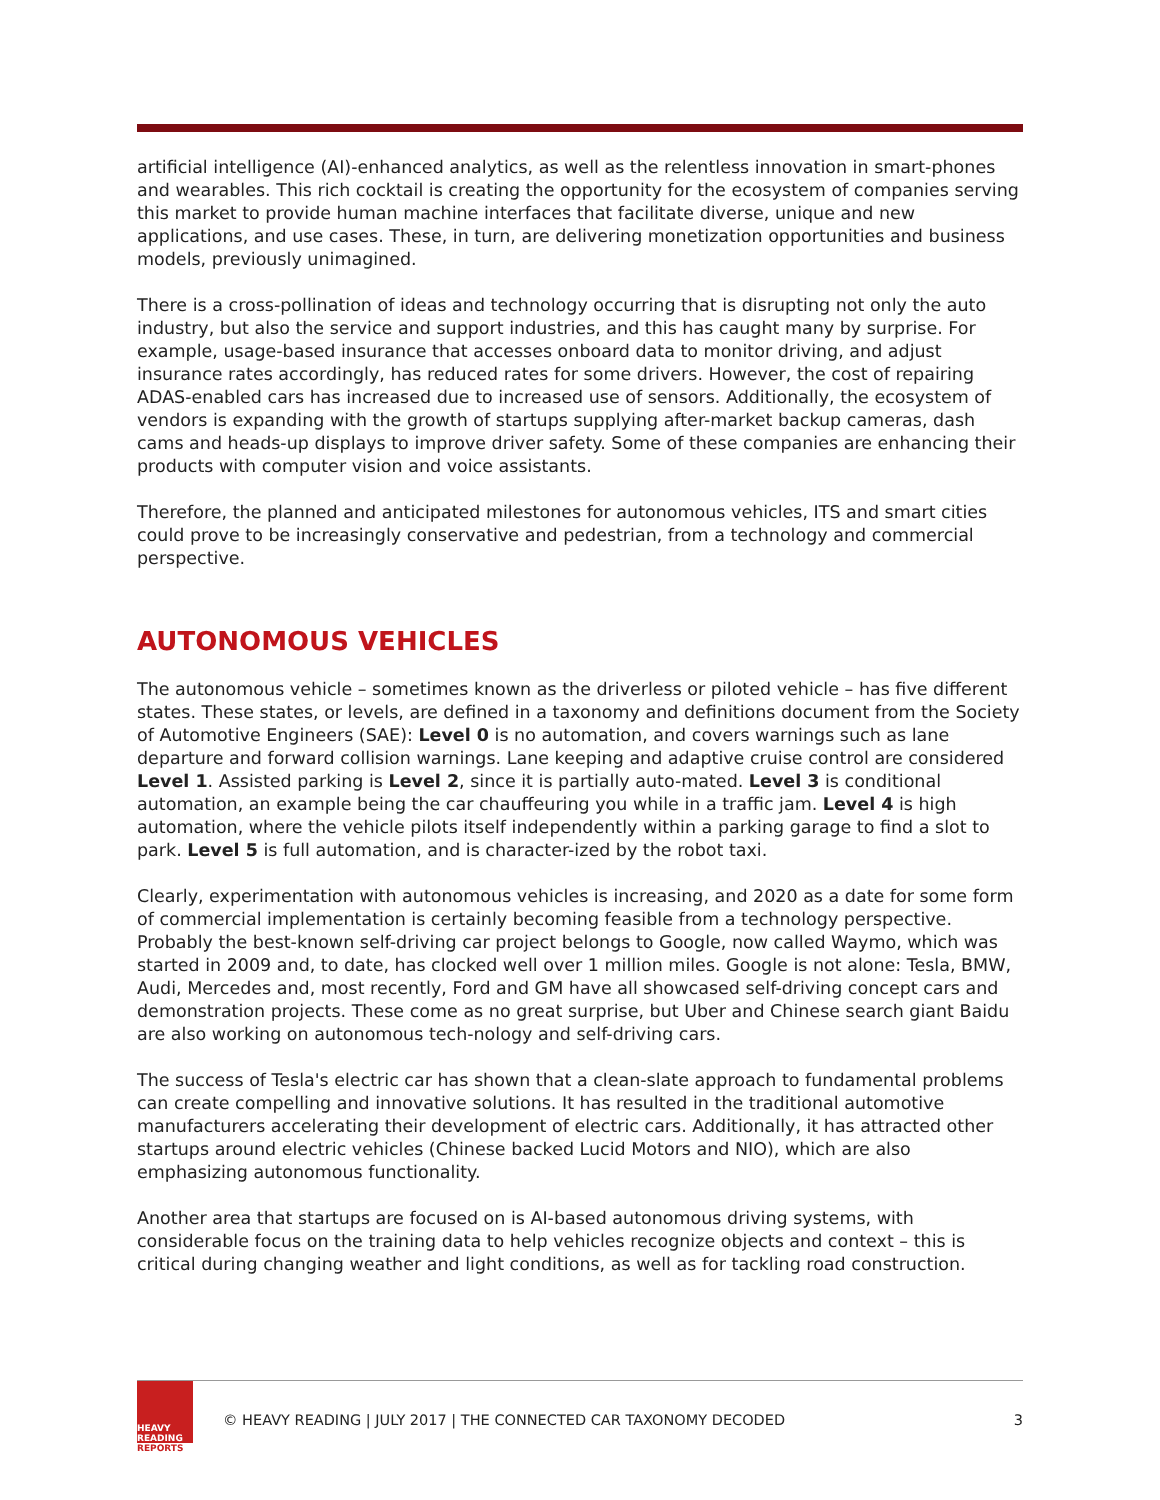artificial intelligence (AI)-enhanced analytics, as well as the relentless innovation in smart-phones and wearables. This rich cocktail is creating the opportunity for the ecosystem of companies serving this market to provide human machine interfaces that facilitate diverse, unique and new applications, and use cases. These, in turn, are delivering monetization opportunities and business models, previously unimagined.
There is a cross-pollination of ideas and technology occurring that is disrupting not only the auto industry, but also the service and support industries, and this has caught many by surprise. For example, usage-based insurance that accesses onboard data to monitor driving, and adjust insurance rates accordingly, has reduced rates for some drivers. However, the cost of repairing ADAS-enabled cars has increased due to increased use of sensors. Additionally, the ecosystem of vendors is expanding with the growth of startups supplying after-market backup cameras, dash cams and heads-up displays to improve driver safety. Some of these companies are enhancing their products with computer vision and voice assistants.
Therefore, the planned and anticipated milestones for autonomous vehicles, ITS and smart cities could prove to be increasingly conservative and pedestrian, from a technology and commercial perspective.
AUTONOMOUS VEHICLES
The autonomous vehicle – sometimes known as the driverless or piloted vehicle – has five different states. These states, or levels, are defined in a taxonomy and definitions document from the Society of Automotive Engineers (SAE): Level 0 is no automation, and covers warnings such as lane departure and forward collision warnings. Lane keeping and adaptive cruise control are considered Level 1. Assisted parking is Level 2, since it is partially auto-mated. Level 3 is conditional automation, an example being the car chauffeuring you while in a traffic jam. Level 4 is high automation, where the vehicle pilots itself independently within a parking garage to find a slot to park. Level 5 is full automation, and is character-ized by the robot taxi.
Clearly, experimentation with autonomous vehicles is increasing, and 2020 as a date for some form of commercial implementation is certainly becoming feasible from a technology perspective. Probably the best-known self-driving car project belongs to Google, now called Waymo, which was started in 2009 and, to date, has clocked well over 1 million miles. Google is not alone: Tesla, BMW, Audi, Mercedes and, most recently, Ford and GM have all showcased self-driving concept cars and demonstration projects. These come as no great surprise, but Uber and Chinese search giant Baidu are also working on autonomous tech-nology and self-driving cars.
The success of Tesla's electric car has shown that a clean-slate approach to fundamental problems can create compelling and innovative solutions. It has resulted in the traditional automotive manufacturers accelerating their development of electric cars. Additionally, it has attracted other startups around electric vehicles (Chinese backed Lucid Motors and NIO), which are also emphasizing autonomous functionality.
Another area that startups are focused on is AI-based autonomous driving systems, with considerable focus on the training data to help vehicles recognize objects and context – this is critical during changing weather and light conditions, as well as for tackling road construction.
HEAVY
READING
REPORTS
© HEAVY READING | JULY 2017 | THE CONNECTED CAR TAXONOMY DECODED
3